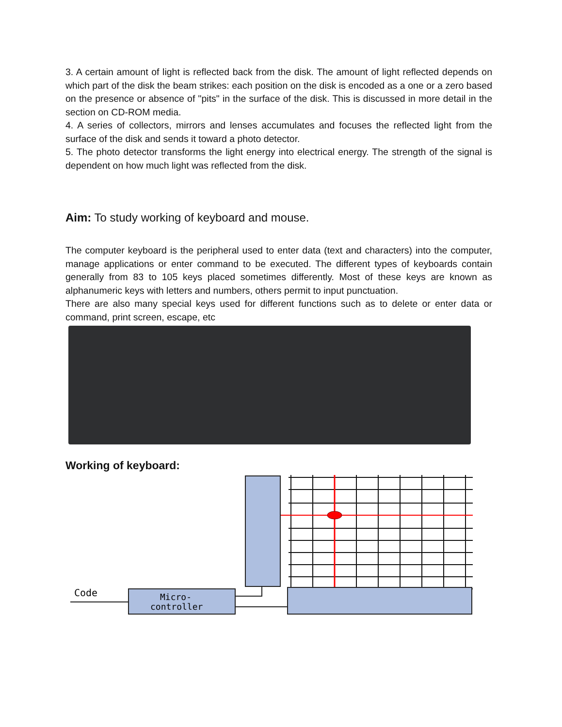3. A certain amount of light is reflected back from the disk. The amount of light reflected depends on which part of the disk the beam strikes: each position on the disk is encoded as a one or a zero based on the presence or absence of "pits" in the surface of the disk. This is discussed in more detail in the section on CD-ROM media.
4. A series of collectors, mirrors and lenses accumulates and focuses the reflected light from the surface of the disk and sends it toward a photo detector.
5. The photo detector transforms the light energy into electrical energy. The strength of the signal is dependent on how much light was reflected from the disk.
Aim: To study working of keyboard and mouse.
The computer keyboard is the peripheral used to enter data (text and characters) into the computer, manage applications or enter command to be executed. The different types of keyboards contain generally from 83 to 105 keys placed sometimes differently. Most of these keys are known as alphanumeric keys with letters and numbers, others permit to input punctuation.
There are also many special keys used for different functions such as to delete or enter data or command, print screen, escape, etc
Working of keyboard:
Code
Micro-
controller